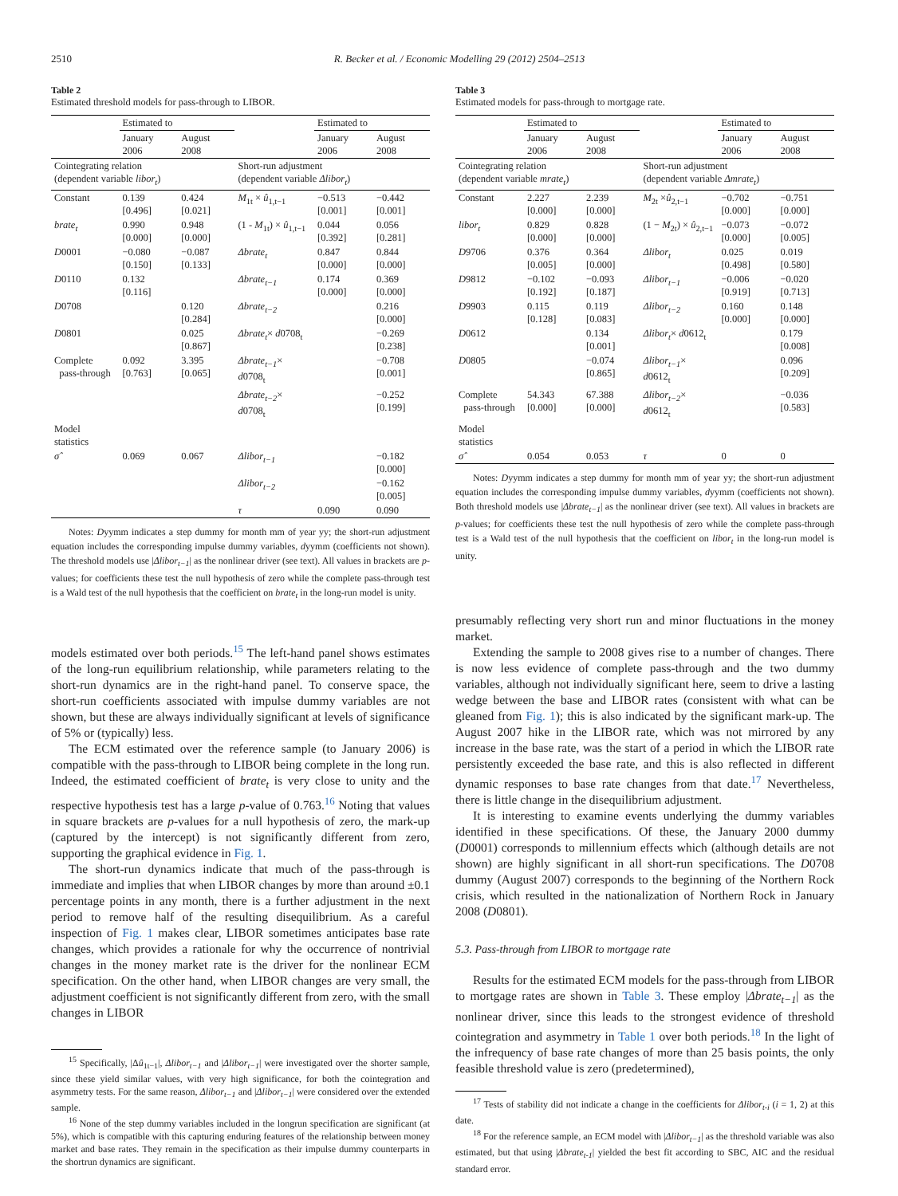2510 R. Becker et al. / Economic Modelling 29 (2012) 2504–2513
Table 2
Estimated threshold models for pass-through to LIBOR.
| | Estimated to | | | Estimated to | |
| | January 2006 | August 2008 | | January 2006 | August 2008 |
| Cointegrating relation (dependent variable libor<sub>t</sub> ) | | | Short-run adjustment (dependent variable Δlibor<sub>t</sub> ) | | |
| Constant | 0.139 [0.496] | 0.424 [0.021] | M<sub>1t</sub> × û<sub>1,t−1</sub> | −0.513 [0.001] | −0.442 [0.001] |
| brate<sub>t</sub> | 0.990 [0.000] | 0.948 [0.000] | (1 - M<sub>1t</sub>) × û<sub>1,t−1</sub> | 0.044 [0.392] | 0.056 [0.281] |
| D 0001 | −0.080 [0.150] | −0.087 [0.133] | Δbrate<sub>t</sub> | 0.847 [0.000] | 0.844 [0.000] |
| D 0110 | 0.132 [0.116] | | Δbrate<sub>t−1</sub> | 0.174 [0.000] | 0.369 [0.000] |
| D 0708 | | 0.120 [0.284] | Δbrate<sub>t−2</sub> | | 0.216 [0.000] |
| D 0801 | | 0.025 [0.867] | Δbrate<sub>t</sub> × d 0708<sub>t</sub> | | −0.269 [0.238] |
| Complete pass-through | 0.092 [0.763] | 3.395 [0.065] | Δbrate<sub>t−1</sub> × d 0708<sub>t</sub> | | −0.708 [0.001] |
| | | | Δbrate<sub>t−2</sub> × d 0708<sub>t</sub> | | −0.252 [0.199] |
| Model statistics | | | | | |
| σ̂ | 0.069 | 0.067 | Δlibor<sub>t−1</sub> | | −0.182 [0.000] |
| | | | Δlibor<sub>t−2</sub> | | −0.162 [0.005] |
| | | | τ | 0.090 | 0.090 |
Notes: Dyymm indicates a step dummy for month mm of year yy; the short-run adjustment equation includes the corresponding impulse dummy variables, dyymm (coefficients not shown). The threshold models use |Δlibor<sub>t−1</sub>| as the nonlinear driver (see text). All values in brackets are p-values; for coefficients these test the null hypothesis of zero while the complete pass-through test is a Wald test of the null hypothesis that the coefficient on brate<sub>t</sub> in the long-run model is unity.
models estimated over both periods.<sup>15</sup> The left-hand panel shows estimates of the long-run equilibrium relationship, while parameters relating to the short-run dynamics are in the right-hand panel. To conserve space, the short-run coefficients associated with impulse dummy variables are not shown, but these are always individually significant at levels of significance of 5% or (typically) less.
The ECM estimated over the reference sample (to January 2006) is compatible with the pass-through to LIBOR being complete in the long run. Indeed, the estimated coefficient of brate<sub>t</sub> is very close to unity and the respective hypothesis test has a large p-value of 0.763.<sup>16</sup> Noting that values in square brackets are p-values for a null hypothesis of zero, the mark-up (captured by the intercept) is not significantly different from zero, supporting the graphical evidence in Fig. 1.
The short-run dynamics indicate that much of the pass-through is immediate and implies that when LIBOR changes by more than around ±0.1 percentage points in any month, there is a further adjustment in the next period to remove half of the resulting disequilibrium. As a careful inspection of Fig. 1 makes clear, LIBOR sometimes anticipates base rate changes, which provides a rationale for why the occurrence of nontrivial changes in the money market rate is the driver for the nonlinear ECM specification. On the other hand, when LIBOR changes are very small, the adjustment coefficient is not significantly different from zero, with the small changes in LIBOR
<sup>15</sup> Specifically, |Δû<sub>1t−1</sub>|, Δlibor<sub>t−1</sub> and |Δlibor<sub>t−1</sub>| were investigated over the shorter sample, since these yield similar values, with very high significance, for both the cointegration and asymmetry tests. For the same reason, Δlibor<sub>t−1</sub> and |Δlibor<sub>t−1</sub>| were considered over the extended sample.
<sup>16</sup> None of the step dummy variables included in the longrun specification are significant (at 5%), which is compatible with this capturing enduring features of the relationship between money market and base rates. They remain in the specification as their impulse dummy counterparts in the shortrun dynamics are significant.
Table 3
Estimated models for pass-through to mortgage rate.
| | Estimated to | | | Estimated to | |
| | January 2006 | August 2008 | | January 2006 | August 2008 |
| Cointegrating relation (dependent variable mrate<sub>t</sub> ) | | | Short-run adjustment (dependent variable Δmrate<sub>t</sub> ) | | |
| Constant | 2.227 [0.000] | 2.239 [0.000] | M<sub>2t</sub> × û<sub>2,t−1</sub> | −0.702 [0.000] | −0.751 [0.000] |
| libor<sub>t</sub> | 0.829 [0.000] | 0.828 [0.000] | (1 − M<sub>2t</sub>) × û<sub>2,t−1</sub> | −0.073 [0.000] | −0.072 [0.005] |
| D 9706 | 0.376 [0.005] | 0.364 [0.000] | Δlibor<sub>t</sub> | 0.025 [0.498] | 0.019 [0.580] |
| D 9812 | −0.102 [0.192] | −0.093 [0.187] | Δlibor<sub>t−1</sub> | −0.006 [0.919] | −0.020 [0.713] |
| D 9903 | 0.115 [0.128] | 0.119 [0.083] | Δlibor<sub>t−2</sub> | 0.160 [0.000] | 0.148 [0.000] |
| D 0612 | | 0.134 [0.001] | Δlibor<sub>t</sub> × d 0612<sub>t</sub> | | 0.179 [0.008] |
| D 0805 | | −0.074 [0.865] | Δlibor<sub>t−1</sub> × d 0612<sub>t</sub> | | 0.096 [0.209] |
| Complete pass-through | 54.343 [0.000] | 67.388 [0.000] | Δlibor<sub>t−2</sub> × d 0612<sub>t</sub> | | −0.036 [0.583] |
| Model statistics | | | | | |
| σ̂ | 0.054 | 0.053 | τ | 0 | 0 |
Notes: Dyymm indicates a step dummy for month mm of year yy; the short-run adjustment equation includes the corresponding impulse dummy variables, dyymm (coefficients not shown). Both threshold models use |Δbrate<sub>t−1</sub>| as the nonlinear driver (see text). All values in brackets are p-values; for coefficients these test the null hypothesis of zero while the complete pass-through test is a Wald test of the null hypothesis that the coefficient on libor<sub>t</sub> in the long-run model is unity.
presumably reflecting very short run and minor fluctuations in the money market.
Extending the sample to 2008 gives rise to a number of changes. There is now less evidence of complete pass-through and the two dummy variables, although not individually significant here, seem to drive a lasting wedge between the base and LIBOR rates (consistent with what can be gleaned from Fig. 1); this is also indicated by the significant mark-up. The August 2007 hike in the LIBOR rate, which was not mirrored by any increase in the base rate, was the start of a period in which the LIBOR rate persistently exceeded the base rate, and this is also reflected in different dynamic responses to base rate changes from that date.<sup>17</sup> Nevertheless, there is little change in the disequilibrium adjustment.
It is interesting to examine events underlying the dummy variables identified in these specifications. Of these, the January 2000 dummy (D0001) corresponds to millennium effects which (although details are not shown) are highly significant in all short-run specifications. The D0708 dummy (August 2007) corresponds to the beginning of the Northern Rock crisis, which resulted in the nationalization of Northern Rock in January 2008 (D0801).
5.3. Pass-through from LIBOR to mortgage rate
Results for the estimated ECM models for the pass-through from LIBOR to mortgage rates are shown in Table 3. These employ |Δbrate<sub>t−1</sub>| as the nonlinear driver, since this leads to the strongest evidence of threshold cointegration and asymmetry in Table 1 over both periods.<sup>18</sup> In the light of the infrequency of base rate changes of more than 25 basis points, the only feasible threshold value is zero (predetermined),
<sup>17</sup> Tests of stability did not indicate a change in the coefficients for Δlibor<sub>t-i</sub> (i = 1, 2) at this date.
<sup>18</sup> For the reference sample, an ECM model with |Δlibor<sub>t−1</sub>| as the threshold variable was also estimated, but that using |Δbrate<sub>t-1</sub>| yielded the best fit according to SBC, AIC and the residual standard error.